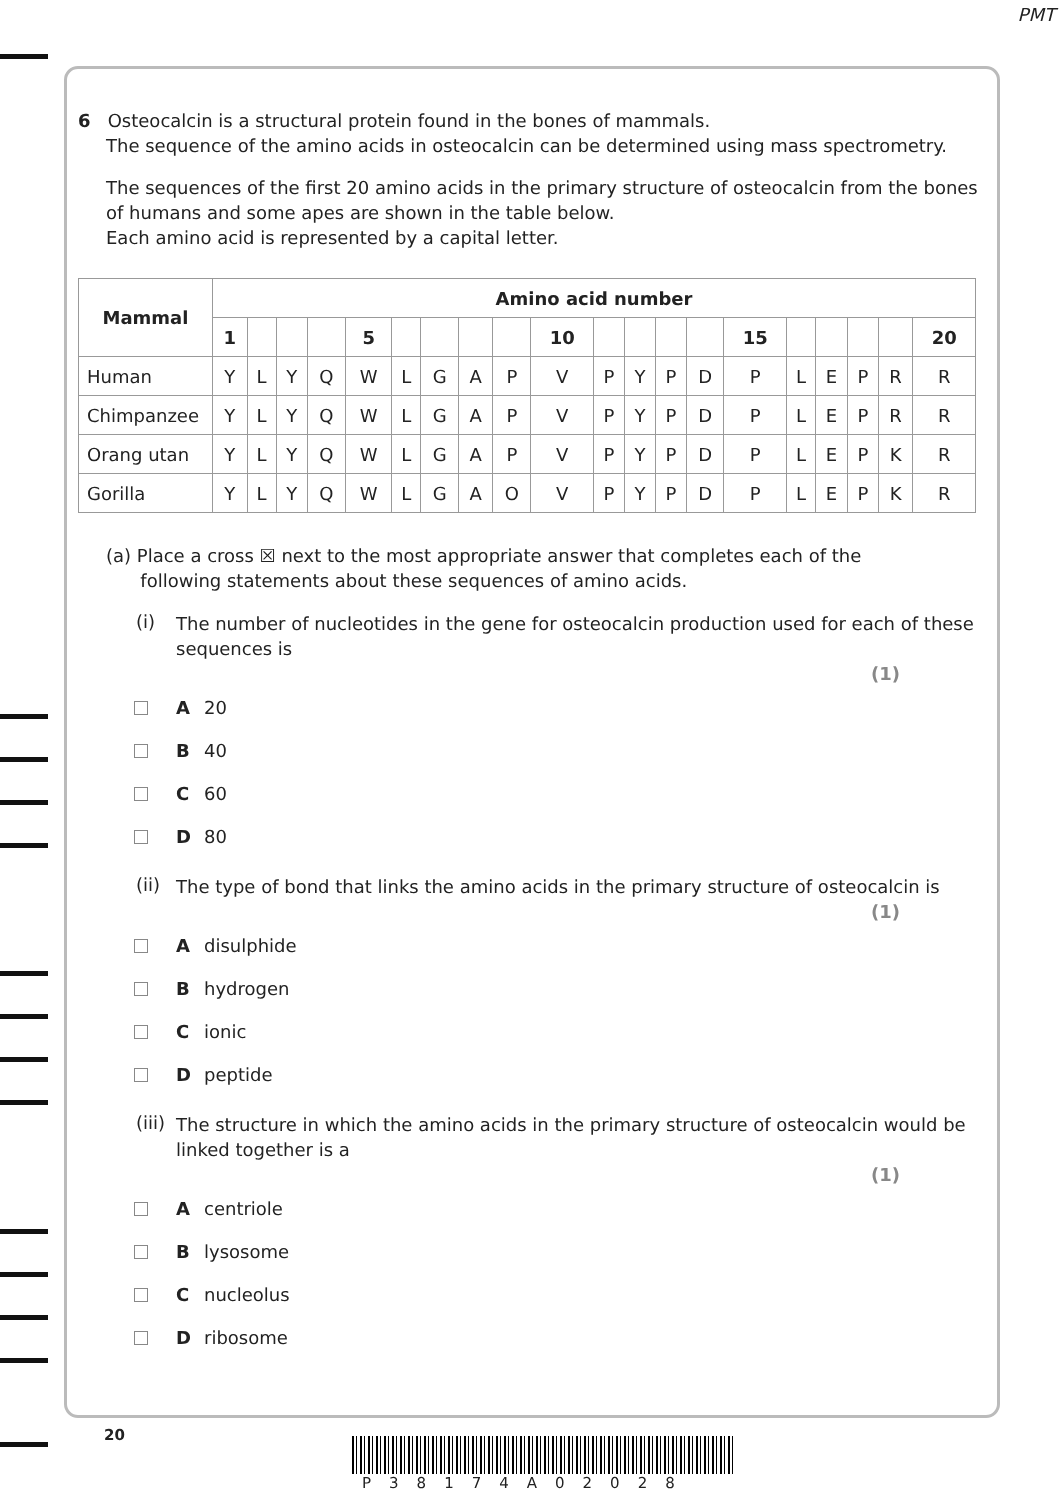PMT
6 Osteocalcin is a structural protein found in the bones of mammals.
The sequence of the amino acids in osteocalcin can be determined using mass spectrometry.
The sequences of the first 20 amino acids in the primary structure of osteocalcin from the bones of humans and some apes are shown in the table below.
Each amino acid is represented by a capital letter.
| Mammal | Amino acid number | | | | | | | | | | | | | | | | | | | |
| --- | --- | --- | --- | --- | --- | --- | --- | --- | --- | --- | --- | --- | --- | --- | --- | --- | --- | --- | --- | --- |
| | 1 | | | | 5 | | | | | 10 | | | | | 15 | | | | | 20 |
| Human | Y | L | Y | Q | W | L | G | A | P | V | P | Y | P | D | P | L | E | P | R | R |
| Chimpanzee | Y | L | Y | Q | W | L | G | A | P | V | P | Y | P | D | P | L | E | P | R | R |
| Orang utan | Y | L | Y | Q | W | L | G | A | P | V | P | Y | P | D | P | L | E | P | K | R |
| Gorilla | Y | L | Y | Q | W | L | G | A | O | V | P | Y | P | D | P | L | E | P | K | R |
(a) Place a cross ☒ next to the most appropriate answer that completes each of the
following statements about these sequences of amino acids.
(i)
The number of nucleotides in the gene for osteocalcin production used for each of these sequences is
(1)
A 20
B 40
C 60
D 80
(ii)
The type of bond that links the amino acids in the primary structure of osteocalcin is
(1)
Adisulphide
Bhydrogen
Cionic
Dpeptide
(iii)
The structure in which the amino acids in the primary structure of osteocalcin would be linked together is a
(1)
Acentriole
Blysosome
Cnucleolus
Dribosome
20
P38174A02028